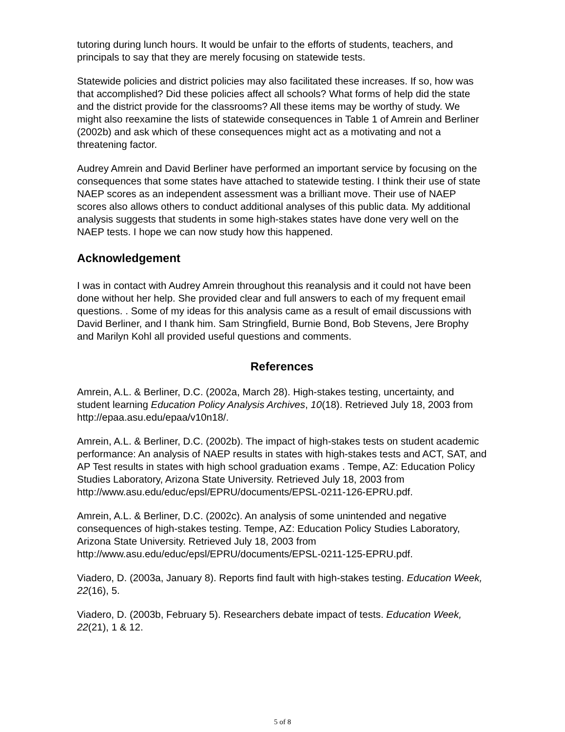tutoring during lunch hours. It would be unfair to the efforts of students, teachers, and principals to say that they are merely focusing on statewide tests.
Statewide policies and district policies may also facilitated these increases. If so, how was that accomplished? Did these policies affect all schools? What forms of help did the state and the district provide for the classrooms? All these items may be worthy of study. We might also reexamine the lists of statewide consequences in Table 1 of Amrein and Berliner (2002b) and ask which of these consequences might act as a motivating and not a threatening factor.
Audrey Amrein and David Berliner have performed an important service by focusing on the consequences that some states have attached to statewide testing. I think their use of state NAEP scores as an independent assessment was a brilliant move. Their use of NAEP scores also allows others to conduct additional analyses of this public data. My additional analysis suggests that students in some high-stakes states have done very well on the NAEP tests. I hope we can now study how this happened.
Acknowledgement
I was in contact with Audrey Amrein throughout this reanalysis and it could not have been done without her help. She provided clear and full answers to each of my frequent email questions. . Some of my ideas for this analysis came as a result of email discussions with David Berliner, and I thank him. Sam Stringfield, Burnie Bond, Bob Stevens, Jere Brophy and Marilyn Kohl all provided useful questions and comments.
References
Amrein, A.L. & Berliner, D.C. (2002a, March 28). High-stakes testing, uncertainty, and student learning Education Policy Analysis Archives, 10(18). Retrieved July 18, 2003 from http://epaa.asu.edu/epaa/v10n18/.
Amrein, A.L. & Berliner, D.C. (2002b). The impact of high-stakes tests on student academic performance: An analysis of NAEP results in states with high-stakes tests and ACT, SAT, and AP Test results in states with high school graduation exams . Tempe, AZ: Education Policy Studies Laboratory, Arizona State University. Retrieved July 18, 2003 from
http://www.asu.edu/educ/epsl/EPRU/documents/EPSL-0211-126-EPRU.pdf.
Amrein, A.L. & Berliner, D.C. (2002c). An analysis of some unintended and negative consequences of high-stakes testing. Tempe, AZ: Education Policy Studies Laboratory, Arizona State University. Retrieved July 18, 2003 from http://www.asu.edu/educ/epsl/EPRU/documents/EPSL-0211-125-EPRU.pdf.
Viadero, D. (2003a, January 8). Reports find fault with high-stakes testing. Education Week, 22(16), 5.
Viadero, D. (2003b, February 5). Researchers debate impact of tests. Education Week, 22(21), 1 & 12.
5 of 8